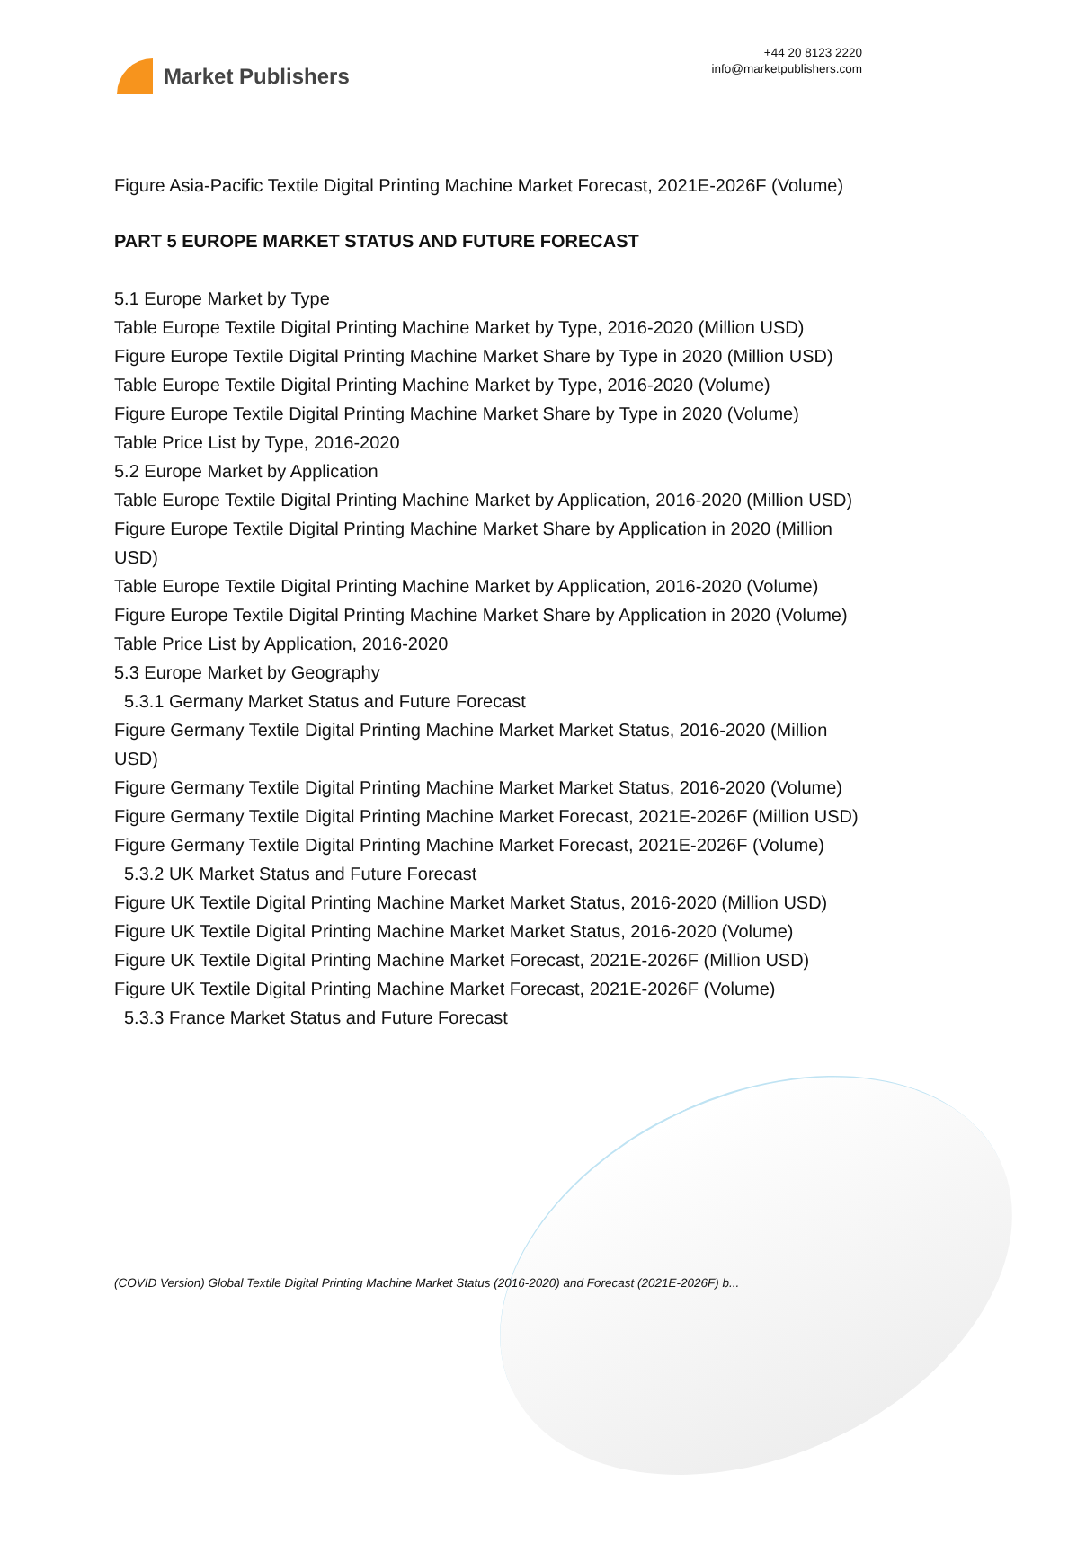Market Publishers
+44 20 8123 2220
info@marketpublishers.com
Figure Asia-Pacific Textile Digital Printing Machine Market Forecast, 2021E-2026F (Volume)
PART 5 EUROPE MARKET STATUS AND FUTURE FORECAST
5.1 Europe Market by Type
Table Europe Textile Digital Printing Machine Market by Type, 2016-2020 (Million USD)
Figure Europe Textile Digital Printing Machine Market Share by Type in 2020 (Million USD)
Table Europe Textile Digital Printing Machine Market by Type, 2016-2020 (Volume)
Figure Europe Textile Digital Printing Machine Market Share by Type in 2020 (Volume)
Table Price List by Type, 2016-2020
5.2 Europe Market by Application
Table Europe Textile Digital Printing Machine Market by Application, 2016-2020 (Million USD)
Figure Europe Textile Digital Printing Machine Market Share by Application in 2020 (Million USD)
Table Europe Textile Digital Printing Machine Market by Application, 2016-2020 (Volume)
Figure Europe Textile Digital Printing Machine Market Share by Application in 2020 (Volume)
Table Price List by Application, 2016-2020
5.3 Europe Market by Geography
5.3.1 Germany Market Status and Future Forecast
Figure Germany Textile Digital Printing Machine Market Market Status, 2016-2020 (Million USD)
Figure Germany Textile Digital Printing Machine Market Market Status, 2016-2020 (Volume)
Figure Germany Textile Digital Printing Machine Market Forecast, 2021E-2026F (Million USD)
Figure Germany Textile Digital Printing Machine Market Forecast, 2021E-2026F (Volume)
5.3.2 UK Market Status and Future Forecast
Figure UK Textile Digital Printing Machine Market Market Status, 2016-2020 (Million USD)
Figure UK Textile Digital Printing Machine Market Market Status, 2016-2020 (Volume)
Figure UK Textile Digital Printing Machine Market Forecast, 2021E-2026F (Million USD)
Figure UK Textile Digital Printing Machine Market Forecast, 2021E-2026F (Volume)
5.3.3 France Market Status and Future Forecast
(COVID Version) Global Textile Digital Printing Machine Market Status (2016-2020) and Forecast (2021E-2026F) b...